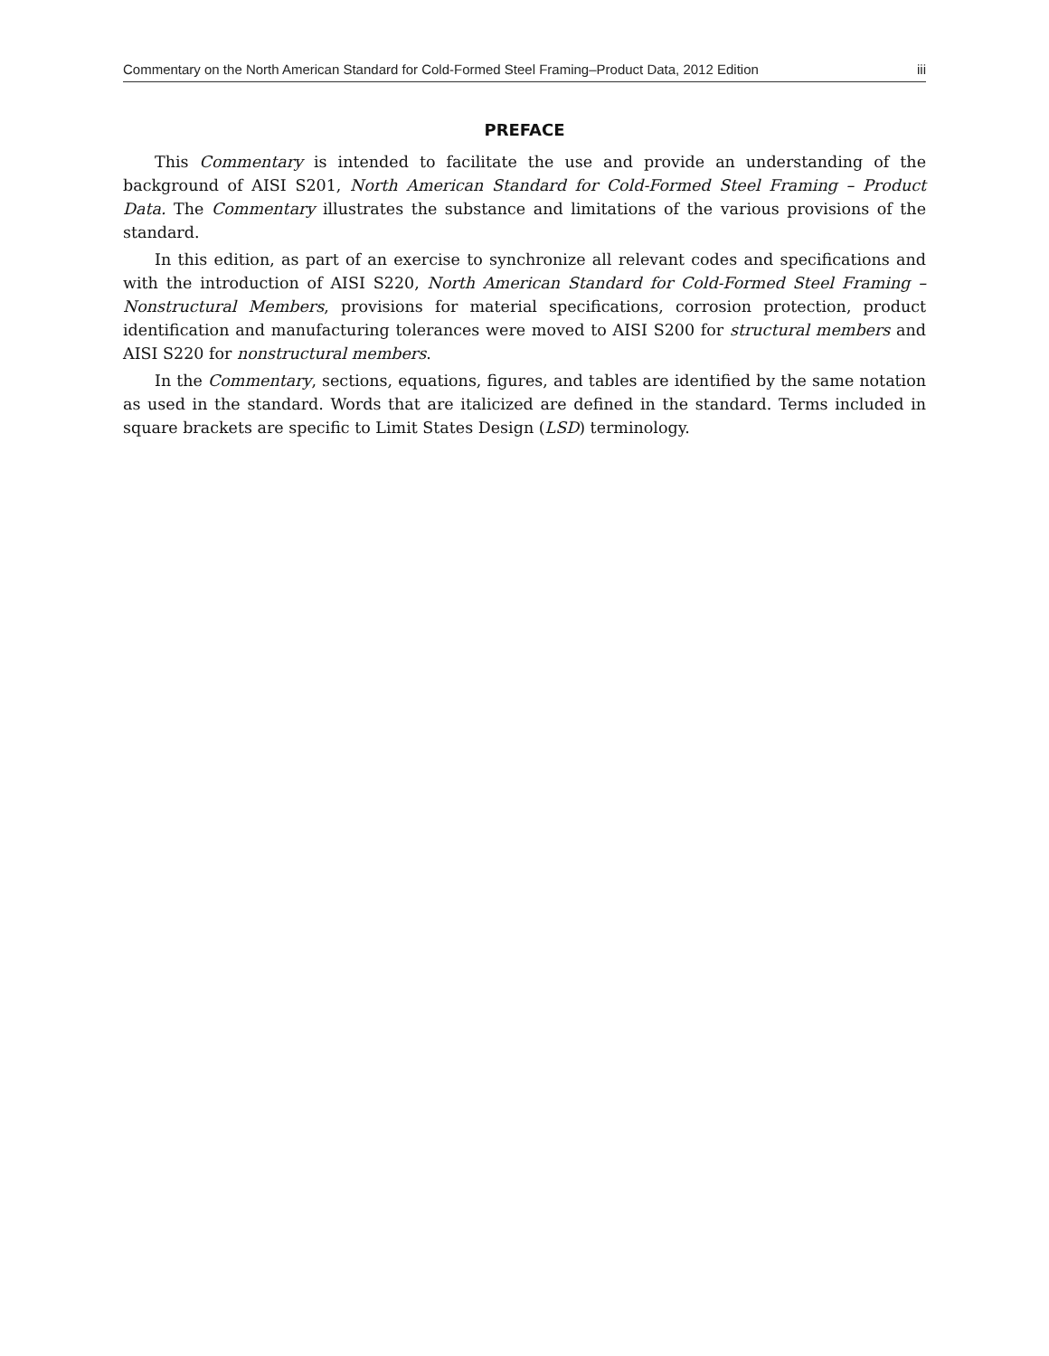Commentary on the North American Standard for Cold-Formed Steel Framing–Product Data, 2012 Edition iii
PREFACE
This Commentary is intended to facilitate the use and provide an understanding of the background of AISI S201, North American Standard for Cold-Formed Steel Framing – Product Data. The Commentary illustrates the substance and limitations of the various provisions of the standard.
In this edition, as part of an exercise to synchronize all relevant codes and specifications and with the introduction of AISI S220, North American Standard for Cold-Formed Steel Framing – Nonstructural Members, provisions for material specifications, corrosion protection, product identification and manufacturing tolerances were moved to AISI S200 for structural members and AISI S220 for nonstructural members.
In the Commentary, sections, equations, figures, and tables are identified by the same notation as used in the standard. Words that are italicized are defined in the standard. Terms included in square brackets are specific to Limit States Design (LSD) terminology.